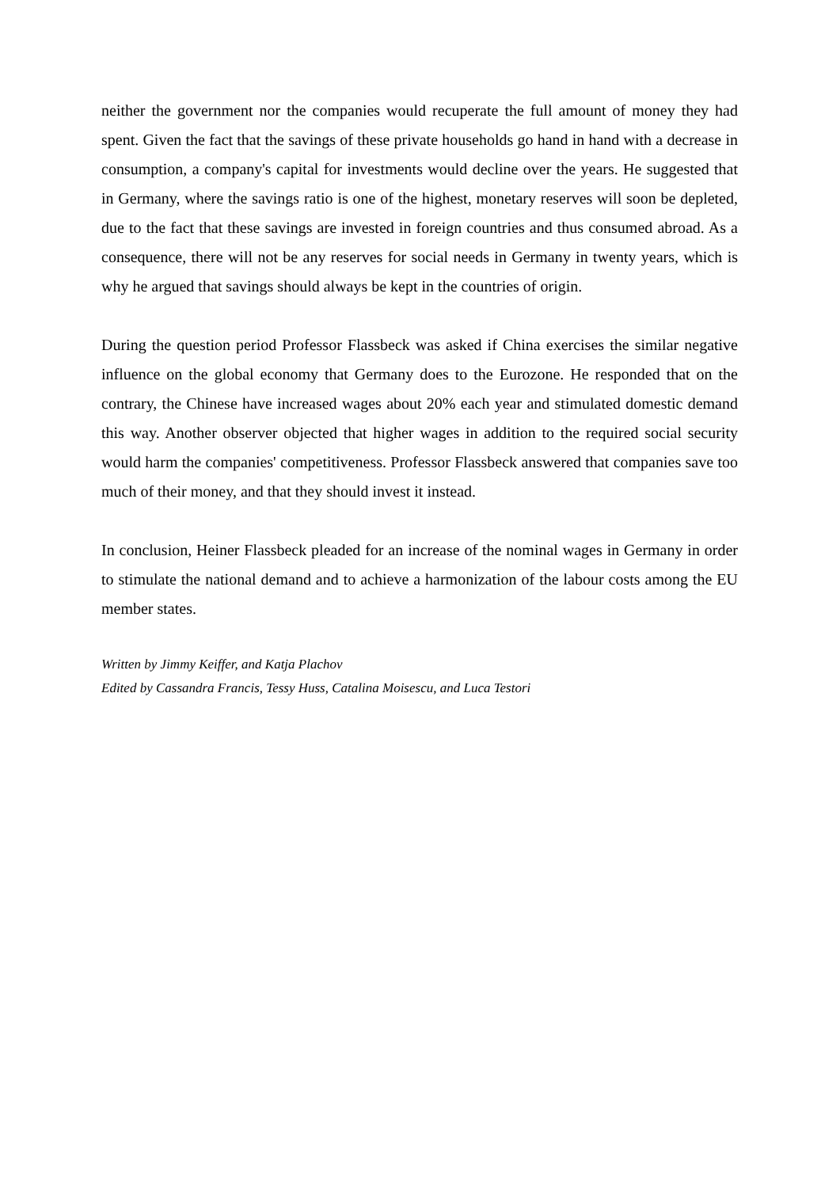neither the government nor the companies would recuperate the full amount of money they had spent. Given the fact that the savings of these private households go hand in hand with a decrease in consumption, a company's capital for investments would decline over the years. He suggested that in Germany, where the savings ratio is one of the highest, monetary reserves will soon be depleted, due to the fact that these savings are invested in foreign countries and thus consumed abroad. As a consequence, there will not be any reserves for social needs in Germany in twenty years, which is why he argued that savings should always be kept in the countries of origin.
During the question period Professor Flassbeck was asked if China exercises the similar negative influence on the global economy that Germany does to the Eurozone. He responded that on the contrary, the Chinese have increased wages about 20% each year and stimulated domestic demand this way. Another observer objected that higher wages in addition to the required social security would harm the companies' competitiveness. Professor Flassbeck answered that companies save too much of their money, and that they should invest it instead.
In conclusion, Heiner Flassbeck pleaded for an increase of the nominal wages in Germany in order to stimulate the national demand and to achieve a harmonization of the labour costs among the EU member states.
Written by Jimmy Keiffer, and Katja Plachov
Edited by Cassandra Francis, Tessy Huss, Catalina Moisescu, and Luca Testori